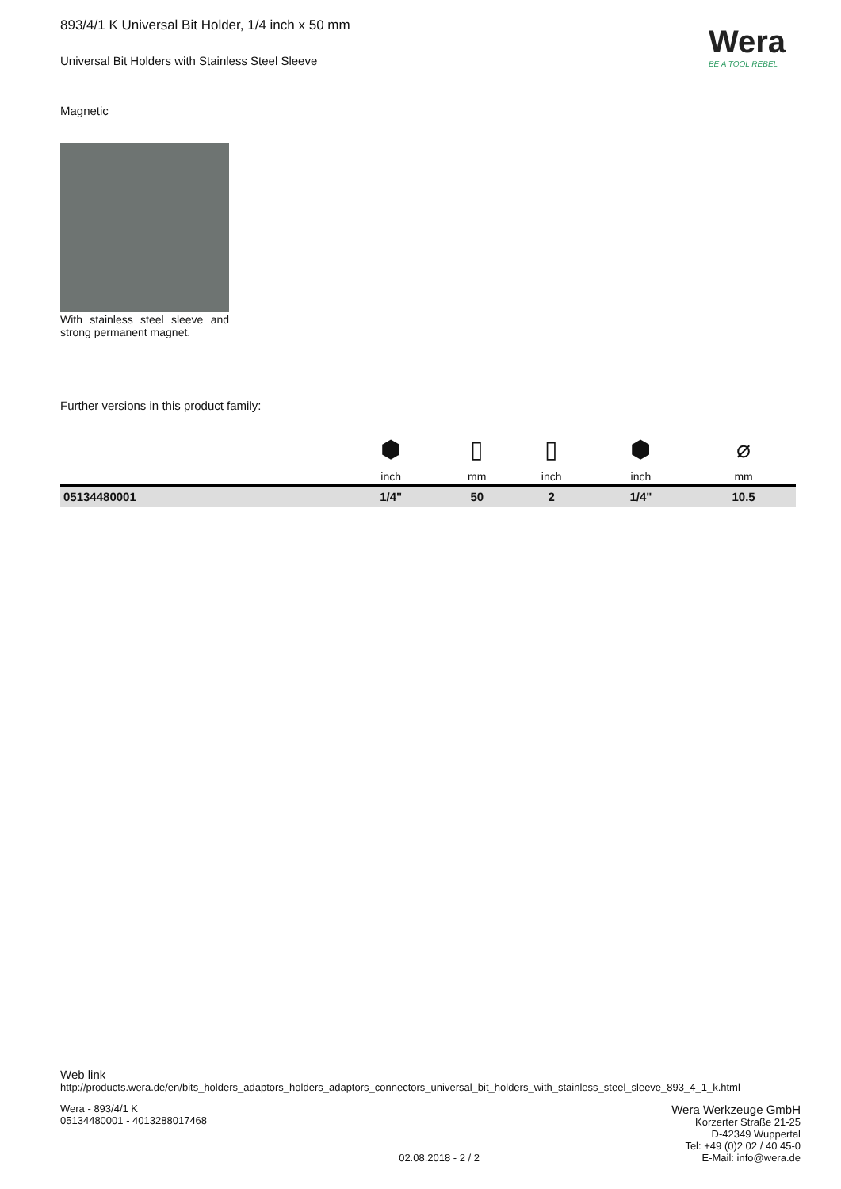Wera
BE A TOOL REBEL
893/4/1 K Universal Bit Holder, 1/4 inch x 50 mm
Universal Bit Holders with Stainless Steel Sleeve
Magnetic
With stainless steel sleeve and strong permanent magnet.
Further versions in this product family:
| | ⬢ | ▯ | ▯ | ⬢ | ⌀ |
| | inch | mm | inch | inch | mm |
| 05134480001 | 1/4" | 50 | 2 | 1/4" | 10.5 |
Web link
http://products.wera.de/en/bits_holders_adaptors_holders_adaptors_connectors_universal_bit_holders_with_stainless_steel_sleeve_893_4_1_k.html
Wera - 893/4/1 K
05134480001 - 4013288017468
02.08.2018 - 2 / 2
Wera Werkzeuge GmbH
Korzerter Straße 21-25
D-42349 Wuppertal
Tel: +49 (0)2 02 / 40 45-0
E-Mail: info@wera.de